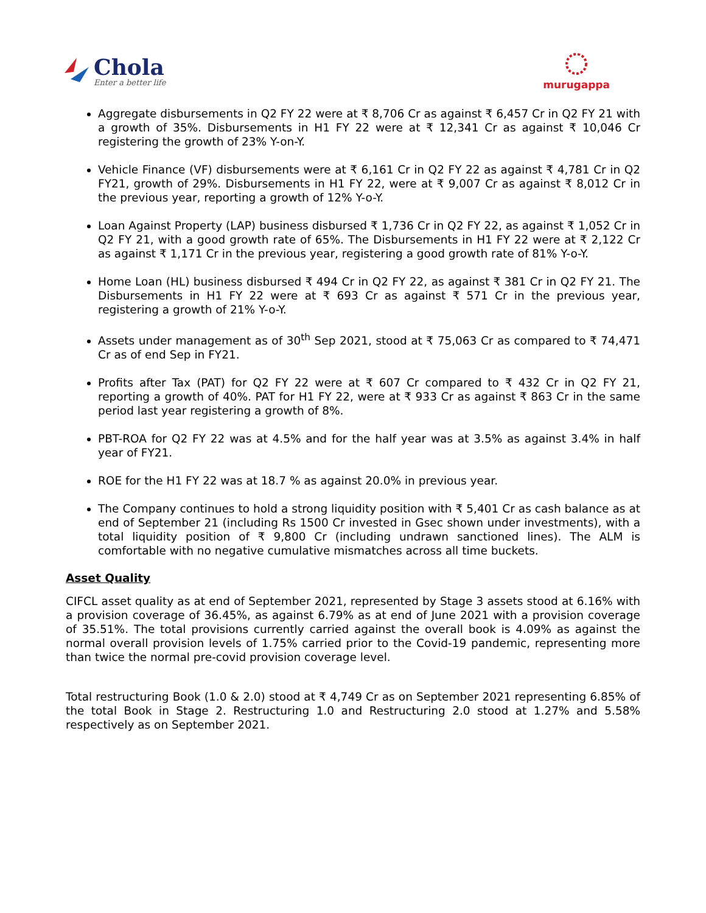Chola
Enter a better life
murugappa
Aggregate disbursements in Q2 FY 22 were at ₹ 8,706 Cr as against ₹ 6,457 Cr in Q2 FY 21 with a growth of 35%. Disbursements in H1 FY 22 were at ₹ 12,341 Cr as against ₹ 10,046 Cr registering the growth of 23% Y-on-Y.
Vehicle Finance (VF) disbursements were at ₹ 6,161 Cr in Q2 FY 22 as against ₹ 4,781 Cr in Q2 FY21, growth of 29%. Disbursements in H1 FY 22, were at ₹ 9,007 Cr as against ₹ 8,012 Cr in the previous year, reporting a growth of 12% Y-o-Y.
Loan Against Property (LAP) business disbursed ₹ 1,736 Cr in Q2 FY 22, as against ₹ 1,052 Cr in Q2 FY 21, with a good growth rate of 65%. The Disbursements in H1 FY 22 were at ₹ 2,122 Cr as against ₹ 1,171 Cr in the previous year, registering a good growth rate of 81% Y-o-Y.
Home Loan (HL) business disbursed ₹ 494 Cr in Q2 FY 22, as against ₹ 381 Cr in Q2 FY 21. The Disbursements in H1 FY 22 were at ₹ 693 Cr as against ₹ 571 Cr in the previous year, registering a growth of 21% Y-o-Y.
Assets under management as of 30<sup>th</sup> Sep 2021, stood at ₹ 75,063 Cr as compared to ₹ 74,471 Cr as of end Sep in FY21.
Profits after Tax (PAT) for Q2 FY 22 were at ₹ 607 Cr compared to ₹ 432 Cr in Q2 FY 21, reporting a growth of 40%. PAT for H1 FY 22, were at ₹ 933 Cr as against ₹ 863 Cr in the same period last year registering a growth of 8%.
PBT-ROA for Q2 FY 22 was at 4.5% and for the half year was at 3.5% as against 3.4% in half year of FY21.
ROE for the H1 FY 22 was at 18.7 % as against 20.0% in previous year.
The Company continues to hold a strong liquidity position with ₹ 5,401 Cr as cash balance as at end of September 21 (including Rs 1500 Cr invested in Gsec shown under investments), with a total liquidity position of ₹ 9,800 Cr (including undrawn sanctioned lines). The ALM is comfortable with no negative cumulative mismatches across all time buckets.
Asset Quality
CIFCL asset quality as at end of September 2021, represented by Stage 3 assets stood at 6.16% with a provision coverage of 36.45%, as against 6.79% as at end of June 2021 with a provision coverage of 35.51%. The total provisions currently carried against the overall book is 4.09% as against the normal overall provision levels of 1.75% carried prior to the Covid-19 pandemic, representing more than twice the normal pre-covid provision coverage level.
Total restructuring Book (1.0 & 2.0) stood at ₹ 4,749 Cr as on September 2021 representing 6.85% of the total Book in Stage 2. Restructuring 1.0 and Restructuring 2.0 stood at 1.27% and 5.58% respectively as on September 2021.